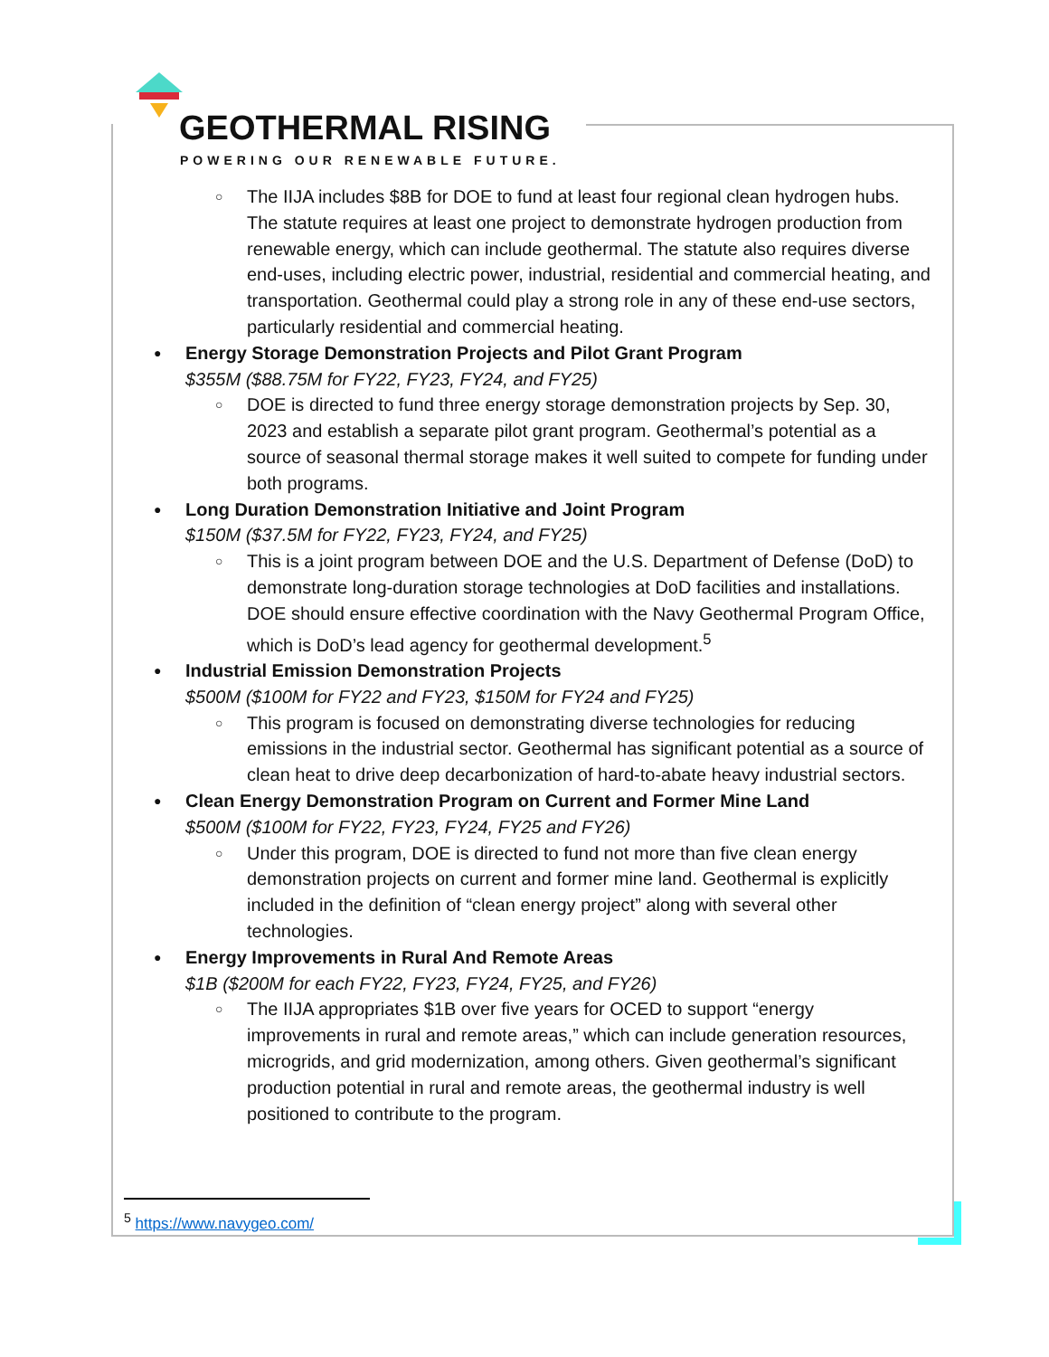GEOTHERMAL RISING
POWERING OUR RENEWABLE FUTURE.
○ The IIJA includes $8B for DOE to fund at least four regional clean hydrogen hubs. The statute requires at least one project to demonstrate hydrogen production from renewable energy, which can include geothermal. The statute also requires diverse end-uses, including electric power, industrial, residential and commercial heating, and transportation. Geothermal could play a strong role in any of these end-use sectors, particularly residential and commercial heating.
Energy Storage Demonstration Projects and Pilot Grant Program
$355M ($88.75M for FY22, FY23, FY24, and FY25)
○ DOE is directed to fund three energy storage demonstration projects by Sep. 30, 2023 and establish a separate pilot grant program. Geothermal’s potential as a source of seasonal thermal storage makes it well suited to compete for funding under both programs.
Long Duration Demonstration Initiative and Joint Program
$150M ($37.5M for FY22, FY23, FY24, and FY25)
○ This is a joint program between DOE and the U.S. Department of Defense (DoD) to demonstrate long-duration storage technologies at DoD facilities and installations. DOE should ensure effective coordination with the Navy Geothermal Program Office, which is DoD’s lead agency for geothermal development.<sup>5</sup>
Industrial Emission Demonstration Projects
$500M ($100M for FY22 and FY23, $150M for FY24 and FY25)
○ This program is focused on demonstrating diverse technologies for reducing emissions in the industrial sector. Geothermal has significant potential as a source of clean heat to drive deep decarbonization of hard-to-abate heavy industrial sectors.
Clean Energy Demonstration Program on Current and Former Mine Land
$500M ($100M for FY22, FY23, FY24, FY25 and FY26)
○ Under this program, DOE is directed to fund not more than five clean energy demonstration projects on current and former mine land. Geothermal is explicitly included in the definition of “clean energy project” along with several other technologies.
Energy Improvements in Rural And Remote Areas
$1B ($200M for each FY22, FY23, FY24, FY25, and FY26)
○ The IIJA appropriates $1B over five years for OCED to support “energy improvements in rural and remote areas,” which can include generation resources, microgrids, and grid modernization, among others. Given geothermal’s significant production potential in rural and remote areas, the geothermal industry is well positioned to contribute to the program.
<sup>5</sup> https://www.navygeo.com/